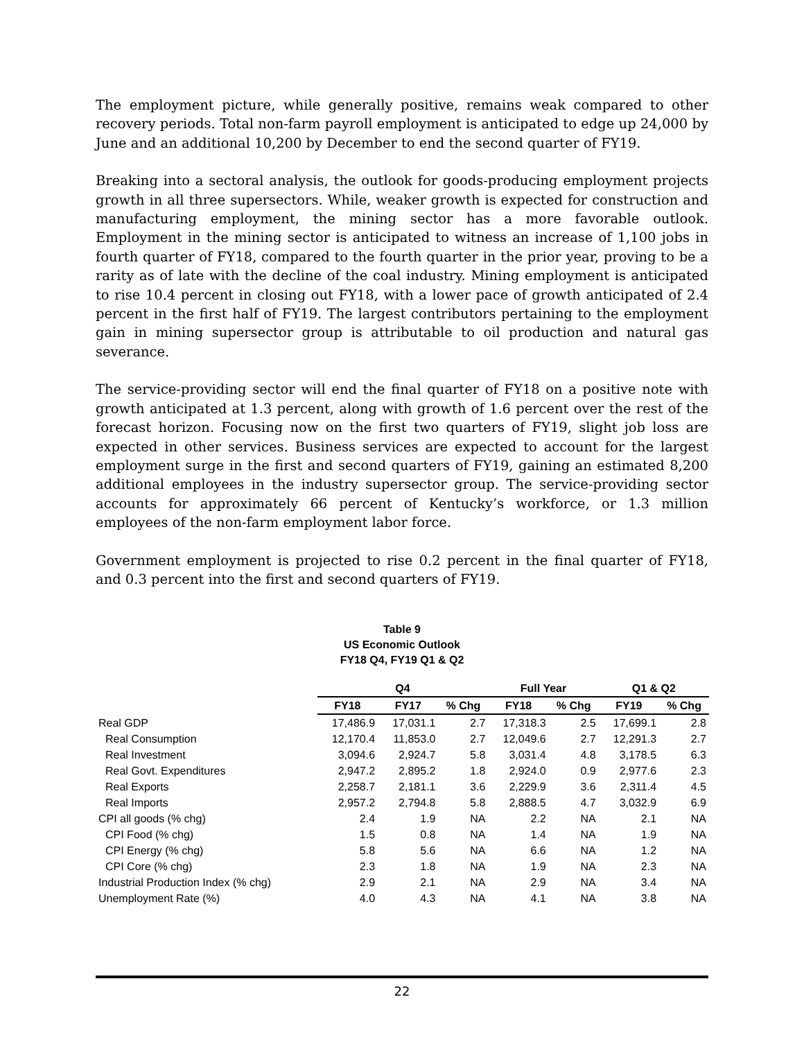The employment picture, while generally positive, remains weak compared to other recovery periods. Total non-farm payroll employment is anticipated to edge up 24,000 by June and an additional 10,200 by December to end the second quarter of FY19.
Breaking into a sectoral analysis, the outlook for goods-producing employment projects growth in all three supersectors. While, weaker growth is expected for construction and manufacturing employment, the mining sector has a more favorable outlook. Employment in the mining sector is anticipated to witness an increase of 1,100 jobs in fourth quarter of FY18, compared to the fourth quarter in the prior year, proving to be a rarity as of late with the decline of the coal industry. Mining employment is anticipated to rise 10.4 percent in closing out FY18, with a lower pace of growth anticipated of 2.4 percent in the first half of FY19. The largest contributors pertaining to the employment gain in mining supersector group is attributable to oil production and natural gas severance.
The service-providing sector will end the final quarter of FY18 on a positive note with growth anticipated at 1.3 percent, along with growth of 1.6 percent over the rest of the forecast horizon. Focusing now on the first two quarters of FY19, slight job loss are expected in other services. Business services are expected to account for the largest employment surge in the first and second quarters of FY19, gaining an estimated 8,200 additional employees in the industry supersector group. The service-providing sector accounts for approximately 66 percent of Kentucky’s workforce, or 1.3 million employees of the non-farm employment labor force.
Government employment is projected to rise 0.2 percent in the final quarter of FY18, and 0.3 percent into the first and second quarters of FY19.
Table 9
US Economic Outlook
FY18 Q4, FY19 Q1 & Q2
| | Q4 | | | Full Year | | Q1 & Q2 | |
| --- | --- | --- | --- | --- | --- | --- | --- |
| | FY18 | FY17 | % Chg | FY18 | % Chg | FY19 | % Chg |
| Real GDP | 17,486.9 | 17,031.1 | 2.7 | 17,318.3 | 2.5 | 17,699.1 | 2.8 |
| Real Consumption | 12,170.4 | 11,853.0 | 2.7 | 12,049.6 | 2.7 | 12,291.3 | 2.7 |
| Real Investment | 3,094.6 | 2,924.7 | 5.8 | 3,031.4 | 4.8 | 3,178.5 | 6.3 |
| Real Govt. Expenditures | 2,947.2 | 2,895.2 | 1.8 | 2,924.0 | 0.9 | 2,977.6 | 2.3 |
| Real Exports | 2,258.7 | 2,181.1 | 3.6 | 2,229.9 | 3.6 | 2,311.4 | 4.5 |
| Real Imports | 2,957.2 | 2,794.8 | 5.8 | 2,888.5 | 4.7 | 3,032.9 | 6.9 |
| CPI all goods (% chg) | 2.4 | 1.9 | NA | 2.2 | NA | 2.1 | NA |
| CPI Food (% chg) | 1.5 | 0.8 | NA | 1.4 | NA | 1.9 | NA |
| CPI Energy (% chg) | 5.8 | 5.6 | NA | 6.6 | NA | 1.2 | NA |
| CPI Core (% chg) | 2.3 | 1.8 | NA | 1.9 | NA | 2.3 | NA |
| Industrial Production Index (% chg) | 2.9 | 2.1 | NA | 2.9 | NA | 3.4 | NA |
| Unemployment Rate (%) | 4.0 | 4.3 | NA | 4.1 | NA | 3.8 | NA |
22